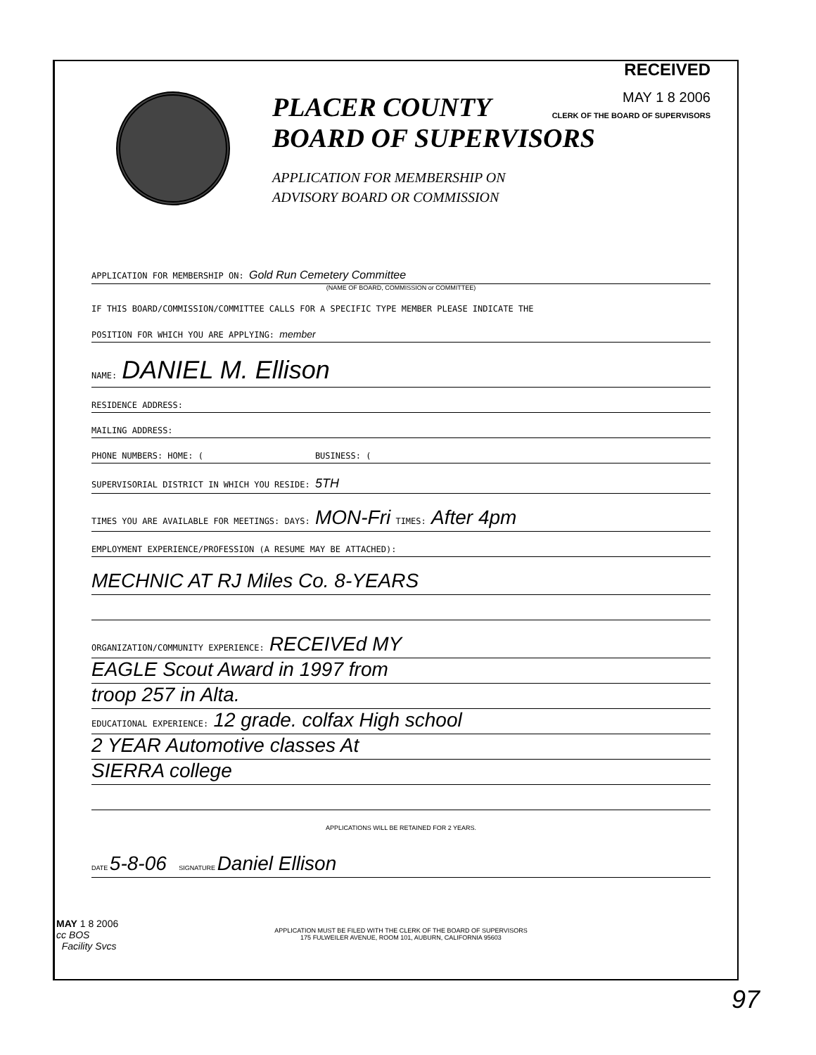RECEIVED
MAY 1 8 2006
CLERK OF THE BOARD OF SUPERVISORS
PLACER COUNTY
BOARD OF SUPERVISORS
APPLICATION FOR MEMBERSHIP ON
ADVISORY BOARD OR COMMISSION
APPLICATION FOR MEMBERSHIP ON: Gold Run Cemetery Committee
(NAME OF BOARD, COMMISSION or COMMITTEE)
IF THIS BOARD/COMMISSION/COMMITTEE CALLS FOR A SPECIFIC TYPE MEMBER PLEASE INDICATE THE
POSITION FOR WHICH YOU ARE APPLYING: member
NAME: DANIEL M. Ellison
RESIDENCE ADDRESS:
MAILING ADDRESS:
PHONE NUMBERS: HOME: ( BUSINESS: (
SUPERVISORIAL DISTRICT IN WHICH YOU RESIDE: 5TH
TIMES YOU ARE AVAILABLE FOR MEETINGS: DAYS: MON-Fri TIMES: After 4pm
EMPLOYMENT EXPERIENCE/PROFESSION (A RESUME MAY BE ATTACHED):
MECHNIC AT RJ Miles Co. 8-YEARS
ORGANIZATION/COMMUNITY EXPERIENCE: RECEIVEd MY
EAGLE Scout Award in 1997 from
troop 257 in Alta.
EDUCATIONAL EXPERIENCE: 12 grade. colfax High school
2 YEAR Automotive classes At
SIERRA college
APPLICATIONS WILL BE RETAINED FOR 2 YEARS.
DATE 5-8-06 SIGNATURE Daniel Ellison
MAY 1 8 2006
cc BOS
Facility Svcs
APPLICATION MUST BE FILED WITH THE CLERK OF THE BOARD OF SUPERVISORS
175 FULWEILER AVENUE, ROOM 101, AUBURN, CALIFORNIA 95603
97